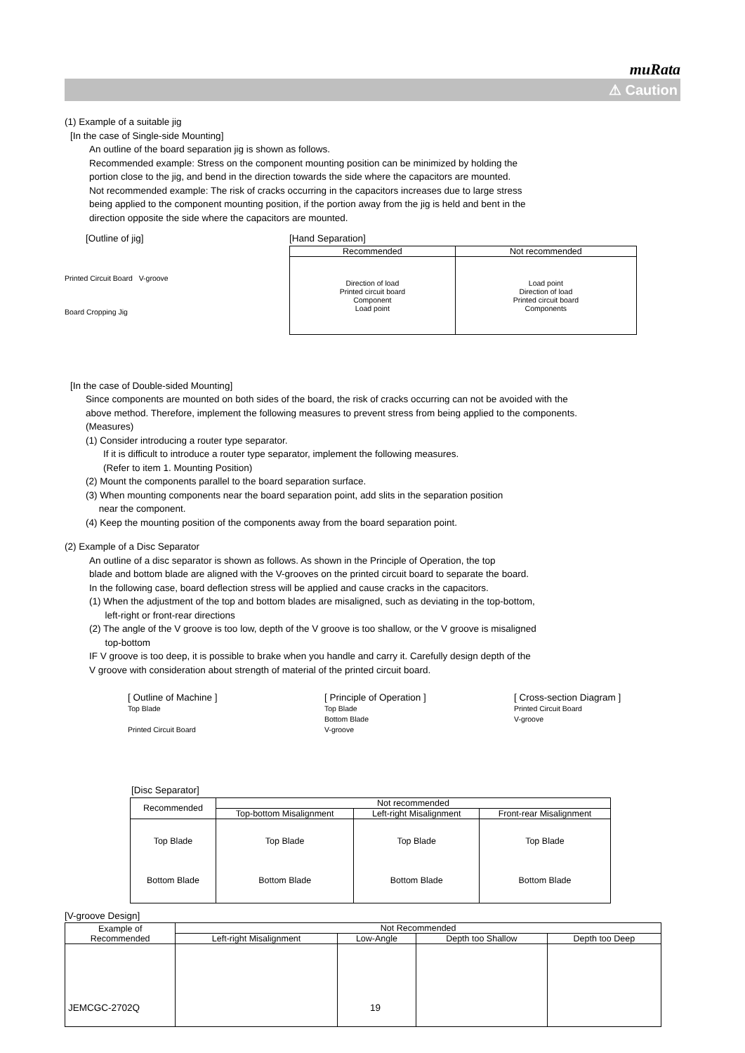muRata
⚠ Caution
(1) Example of a suitable jig
[In the case of Single-side Mounting]
An outline of the board separation jig is shown as follows.
Recommended example: Stress on the component mounting position can be minimized by holding the
portion close to the jig, and bend in the direction towards the side where the capacitors are mounted.
Not recommended example: The risk of cracks occurring in the capacitors increases due to large stress
being applied to the component mounting position, if the portion away from the jig is held and bent in the
direction opposite the side where the capacitors are mounted.
[Outline of jig]
Printed Circuit Board V-groove
Board Cropping Jig
[Hand Separation]
| Recommended | Not recommended |
| --- | --- |
| Direction of load Printed circuit board Component Load point | Load point Direction of load Printed circuit board Components |
[In the case of Double-sided Mounting]
Since components are mounted on both sides of the board, the risk of cracks occurring can not be avoided with the
above method. Therefore, implement the following measures to prevent stress from being applied to the components.
(Measures)
(1) Consider introducing a router type separator.
If it is difficult to introduce a router type separator, implement the following measures.
(Refer to item 1. Mounting Position)
(2) Mount the components parallel to the board separation surface.
(3) When mounting components near the board separation point, add slits in the separation position
near the component.
(4) Keep the mounting position of the components away from the board separation point.
(2) Example of a Disc Separator
An outline of a disc separator is shown as follows. As shown in the Principle of Operation, the top
blade and bottom blade are aligned with the V-grooves on the printed circuit board to separate the board.
In the following case, board deflection stress will be applied and cause cracks in the capacitors.
(1) When the adjustment of the top and bottom blades are misaligned, such as deviating in the top-bottom,
left-right or front-rear directions
(2) The angle of the V groove is too low, depth of the V groove is too shallow, or the V groove is misaligned
top-bottom
IF V groove is too deep, it is possible to brake when you handle and carry it. Carefully design depth of the
V groove with consideration about strength of material of the printed circuit board.
[ Outline of Machine ]
Top Blade
Printed Circuit Board
[ Principle of Operation ]
Top Blade
Bottom Blade
V-groove
[ Cross-section Diagram ]
Printed Circuit Board
V-groove
[Disc Separator]
| Recommended | Not recommended | | |
| --- | --- | --- | --- |
| | Top-bottom Misalignment | Left-right Misalignment | Front-rear Misalignment |
| Top Blade Bottom Blade | Top Blade Bottom Blade | Top Blade Bottom Blade | Top Blade Bottom Blade |
[V-groove Design]
| Example of Recommended | Not Recommended | | | |
| --- | --- | --- | --- | --- |
| | Left-right Misalignment | Low-Angle | Depth too Shallow | Depth too Deep |
JEMCGC-2702Q 19